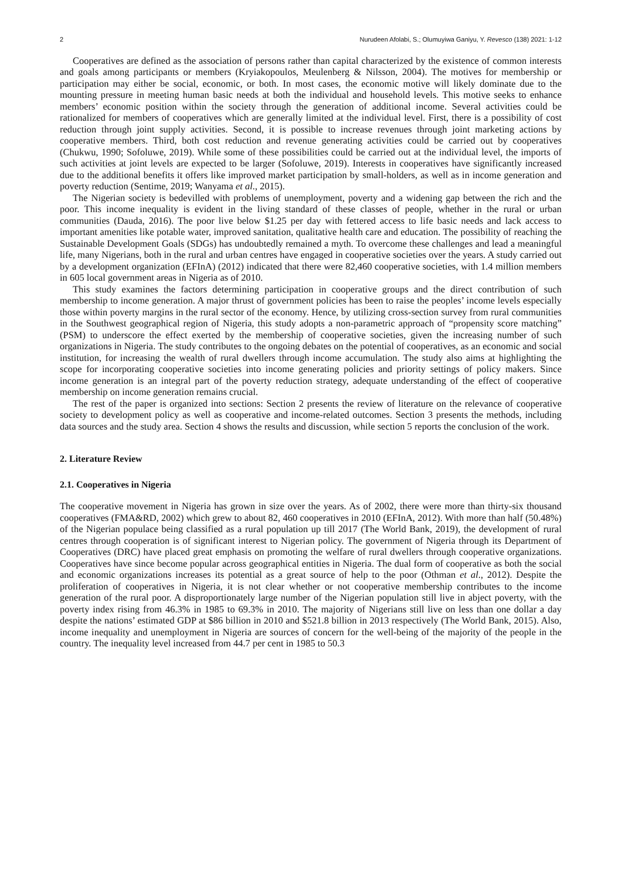2 Nurudeen Afolabi, S.; Olumuyiwa Ganiyu, Y. Revesco (138) 2021: 1-12
Cooperatives are defined as the association of persons rather than capital characterized by the existence of common interests and goals among participants or members (Kryiakopoulos, Meulenberg & Nilsson, 2004). The motives for membership or participation may either be social, economic, or both. In most cases, the economic motive will likely dominate due to the mounting pressure in meeting human basic needs at both the individual and household levels. This motive seeks to enhance members’ economic position within the society through the generation of additional income. Several activities could be rationalized for members of cooperatives which are generally limited at the individual level. First, there is a possibility of cost reduction through joint supply activities. Second, it is possible to increase revenues through joint marketing actions by cooperative members. Third, both cost reduction and revenue generating activities could be carried out by cooperatives (Chukwu, 1990; Sofoluwe, 2019). While some of these possibilities could be carried out at the individual level, the imports of such activities at joint levels are expected to be larger (Sofoluwe, 2019). Interests in cooperatives have significantly increased due to the additional benefits it offers like improved market participation by small-holders, as well as in income generation and poverty reduction (Sentime, 2019; Wanyama et al., 2015).
The Nigerian society is bedevilled with problems of unemployment, poverty and a widening gap between the rich and the poor. This income inequality is evident in the living standard of these classes of people, whether in the rural or urban communities (Dauda, 2016). The poor live below $1.25 per day with fettered access to life basic needs and lack access to important amenities like potable water, improved sanitation, qualitative health care and education. The possibility of reaching the Sustainable Development Goals (SDGs) has undoubtedly remained a myth. To overcome these challenges and lead a meaningful life, many Nigerians, both in the rural and urban centres have engaged in cooperative societies over the years. A study carried out by a development organization (EFInA) (2012) indicated that there were 82,460 cooperative societies, with 1.4 million members in 605 local government areas in Nigeria as of 2010.
This study examines the factors determining participation in cooperative groups and the direct contribution of such membership to income generation. A major thrust of government policies has been to raise the peoples’ income levels especially those within poverty margins in the rural sector of the economy. Hence, by utilizing cross-section survey from rural communities in the Southwest geographical region of Nigeria, this study adopts a non-parametric approach of “propensity score matching” (PSM) to underscore the effect exerted by the membership of cooperative societies, given the increasing number of such organizations in Nigeria. The study contributes to the ongoing debates on the potential of cooperatives, as an economic and social institution, for increasing the wealth of rural dwellers through income accumulation. The study also aims at highlighting the scope for incorporating cooperative societies into income generating policies and priority settings of policy makers. Since income generation is an integral part of the poverty reduction strategy, adequate understanding of the effect of cooperative membership on income generation remains crucial.
The rest of the paper is organized into sections: Section 2 presents the review of literature on the relevance of cooperative society to development policy as well as cooperative and income-related outcomes. Section 3 presents the methods, including data sources and the study area. Section 4 shows the results and discussion, while section 5 reports the conclusion of the work.
2. Literature Review
2.1. Cooperatives in Nigeria
The cooperative movement in Nigeria has grown in size over the years. As of 2002, there were more than thirty-six thousand cooperatives (FMA&RD, 2002) which grew to about 82, 460 cooperatives in 2010 (EFInA, 2012). With more than half (50.48%) of the Nigerian populace being classified as a rural population up till 2017 (The World Bank, 2019), the development of rural centres through cooperation is of significant interest to Nigerian policy. The government of Nigeria through its Department of Cooperatives (DRC) have placed great emphasis on promoting the welfare of rural dwellers through cooperative organizations. Cooperatives have since become popular across geographical entities in Nigeria. The dual form of cooperative as both the social and economic organizations increases its potential as a great source of help to the poor (Othman et al., 2012). Despite the proliferation of cooperatives in Nigeria, it is not clear whether or not cooperative membership contributes to the income generation of the rural poor. A disproportionately large number of the Nigerian population still live in abject poverty, with the poverty index rising from 46.3% in 1985 to 69.3% in 2010. The majority of Nigerians still live on less than one dollar a day despite the nations’ estimated GDP at $86 billion in 2010 and $521.8 billion in 2013 respectively (The World Bank, 2015). Also, income inequality and unemployment in Nigeria are sources of concern for the well-being of the majority of the people in the country. The inequality level increased from 44.7 per cent in 1985 to 50.3